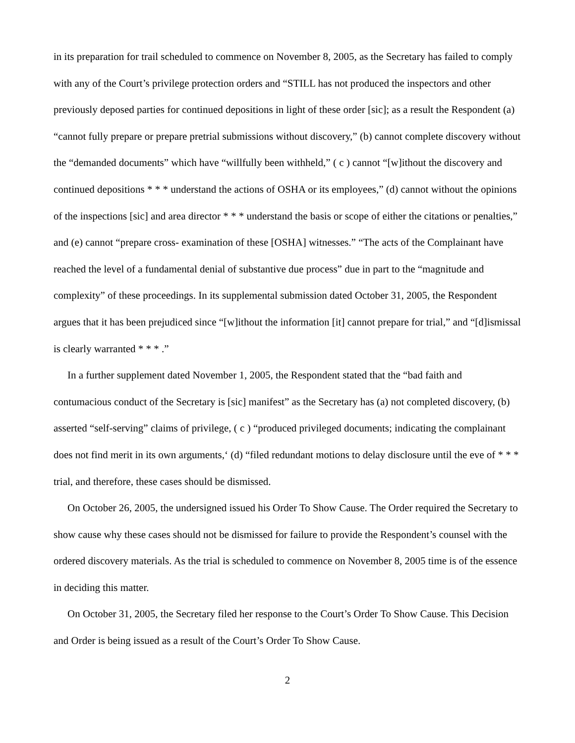in its preparation for trail scheduled to commence on November 8, 2005, as the Secretary has failed to comply with any of the Court’s privilege protection orders and “STILL has not produced the inspectors and other previously deposed parties for continued depositions in light of these order [sic]; as a result the Respondent (a) “cannot fully prepare or prepare pretrial submissions without discovery,” (b) cannot complete discovery without the “demanded documents” which have “willfully been withheld,” ( c ) cannot “[w]ithout the discovery and continued depositions * * * understand the actions of OSHA or its employees,” (d) cannot without the opinions of the inspections [sic] and area director * * * understand the basis or scope of either the citations or penalties,” and (e) cannot “prepare cross- examination of these [OSHA] witnesses.” “The acts of the Complainant have reached the level of a fundamental denial of substantive due process” due in part to the “magnitude and complexity” of these proceedings. In its supplemental submission dated October 31, 2005, the Respondent argues that it has been prejudiced since “[w]ithout the information [it] cannot prepare for trial,” and “[d]ismissal is clearly warranted * * * .”
In a further supplement dated November 1, 2005, the Respondent stated that the “bad faith and contumacious conduct of the Secretary is [sic] manifest” as the Secretary has (a) not completed discovery, (b) asserted “self-serving” claims of privilege, ( c ) “produced privileged documents; indicating the complainant does not find merit in its own arguments,‘ (d) “filed redundant motions to delay disclosure until the eve of * * * trial, and therefore, these cases should be dismissed.
On October 26, 2005, the undersigned issued his Order To Show Cause. The Order required the Secretary to show cause why these cases should not be dismissed for failure to provide the Respondent’s counsel with the ordered discovery materials. As the trial is scheduled to commence on November 8, 2005 time is of the essence in deciding this matter.
On October 31, 2005, the Secretary filed her response to the Court’s Order To Show Cause. This Decision and Order is being issued as a result of the Court’s Order To Show Cause.
2